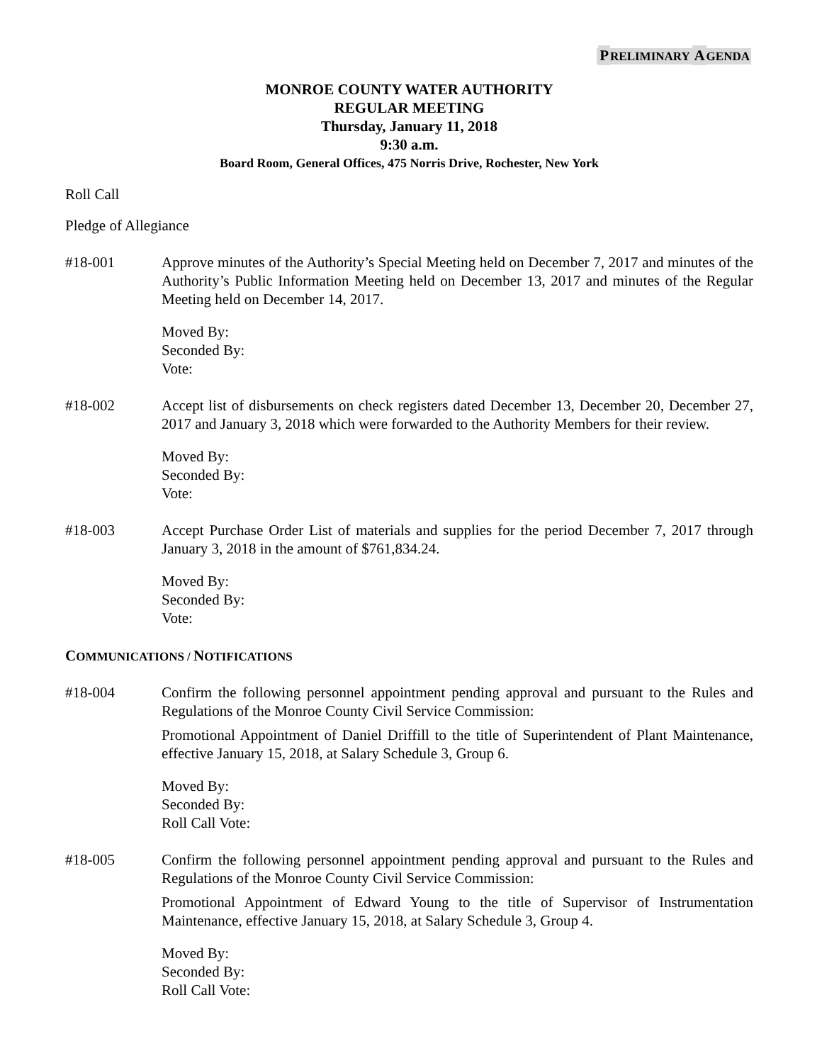PRELIMINARY AGENDA
MONROE COUNTY WATER AUTHORITY
REGULAR MEETING
Thursday, January 11, 2018
9:30 a.m.
Board Room, General Offices, 475 Norris Drive, Rochester, New York
Roll Call
Pledge of Allegiance
#18-001 Approve minutes of the Authority’s Special Meeting held on December 7, 2017 and minutes of the Authority’s Public Information Meeting held on December 13, 2017 and minutes of the Regular Meeting held on December 14, 2017.
Moved By:
Seconded By:
Vote:
#18-002 Accept list of disbursements on check registers dated December 13, December 20, December 27, 2017 and January 3, 2018 which were forwarded to the Authority Members for their review.
Moved By:
Seconded By:
Vote:
#18-003 Accept Purchase Order List of materials and supplies for the period December 7, 2017 through January 3, 2018 in the amount of $761,834.24.
Moved By:
Seconded By:
Vote:
COMMUNICATIONS / NOTIFICATIONS
#18-004 Confirm the following personnel appointment pending approval and pursuant to the Rules and Regulations of the Monroe County Civil Service Commission:
Promotional Appointment of Daniel Driffill to the title of Superintendent of Plant Maintenance, effective January 15, 2018, at Salary Schedule 3, Group 6.
Moved By:
Seconded By:
Roll Call Vote:
#18-005 Confirm the following personnel appointment pending approval and pursuant to the Rules and Regulations of the Monroe County Civil Service Commission:
Promotional Appointment of Edward Young to the title of Supervisor of Instrumentation Maintenance, effective January 15, 2018, at Salary Schedule 3, Group 4.
Moved By:
Seconded By:
Roll Call Vote: